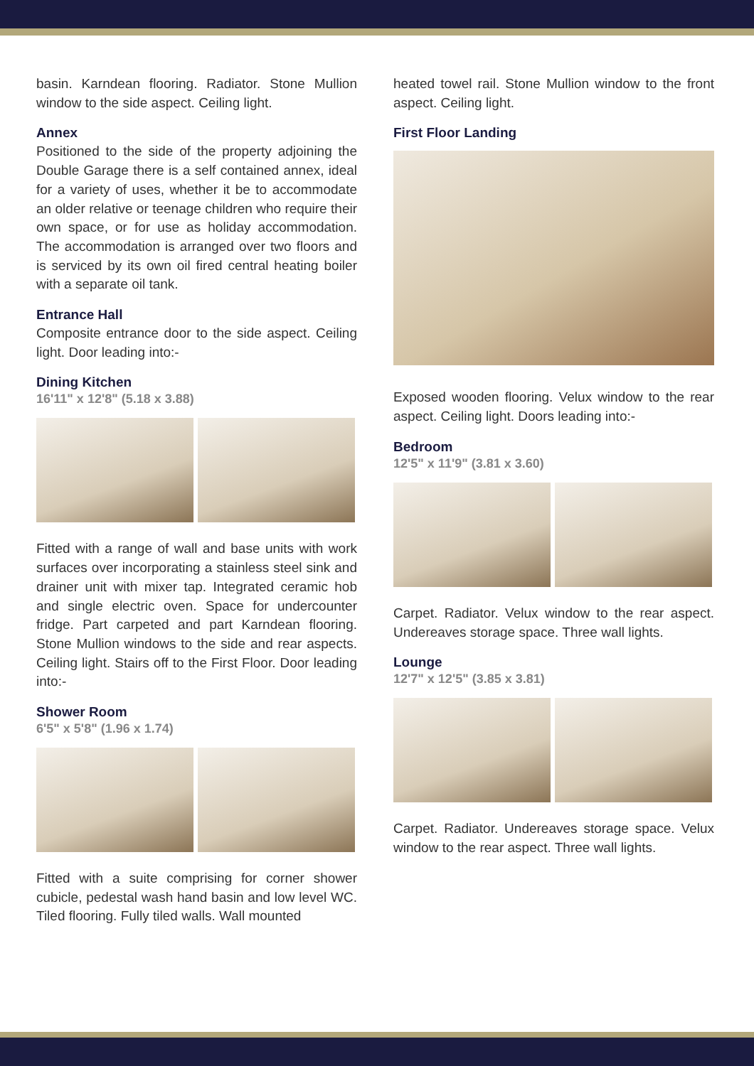basin. Karndean flooring. Radiator. Stone Mullion window to the side aspect. Ceiling light.
Annex
Positioned to the side of the property adjoining the Double Garage there is a self contained annex, ideal for a variety of uses, whether it be to accommodate an older relative or teenage children who require their own space, or for use as holiday accommodation. The accommodation is arranged over two floors and is serviced by its own oil fired central heating boiler with a separate oil tank.
Entrance Hall
Composite entrance door to the side aspect. Ceiling light. Door leading into:-
Dining Kitchen
16'11" x 12'8" (5.18 x 3.88)
Fitted with a range of wall and base units with work surfaces over incorporating a stainless steel sink and drainer unit with mixer tap. Integrated ceramic hob and single electric oven. Space for undercounter fridge. Part carpeted and part Karndean flooring. Stone Mullion windows to the side and rear aspects. Ceiling light. Stairs off to the First Floor. Door leading into:-
Shower Room
6'5" x 5'8" (1.96 x 1.74)
Fitted with a suite comprising for corner shower cubicle, pedestal wash hand basin and low level WC. Tiled flooring. Fully tiled walls. Wall mounted
heated towel rail. Stone Mullion window to the front aspect. Ceiling light.
First Floor Landing
Exposed wooden flooring. Velux window to the rear aspect. Ceiling light. Doors leading into:-
Bedroom
12'5" x 11'9" (3.81 x 3.60)
Carpet. Radiator. Velux window to the rear aspect. Undereaves storage space. Three wall lights.
Lounge
12'7" x 12'5" (3.85 x 3.81)
Carpet. Radiator. Undereaves storage space. Velux window to the rear aspect. Three wall lights.